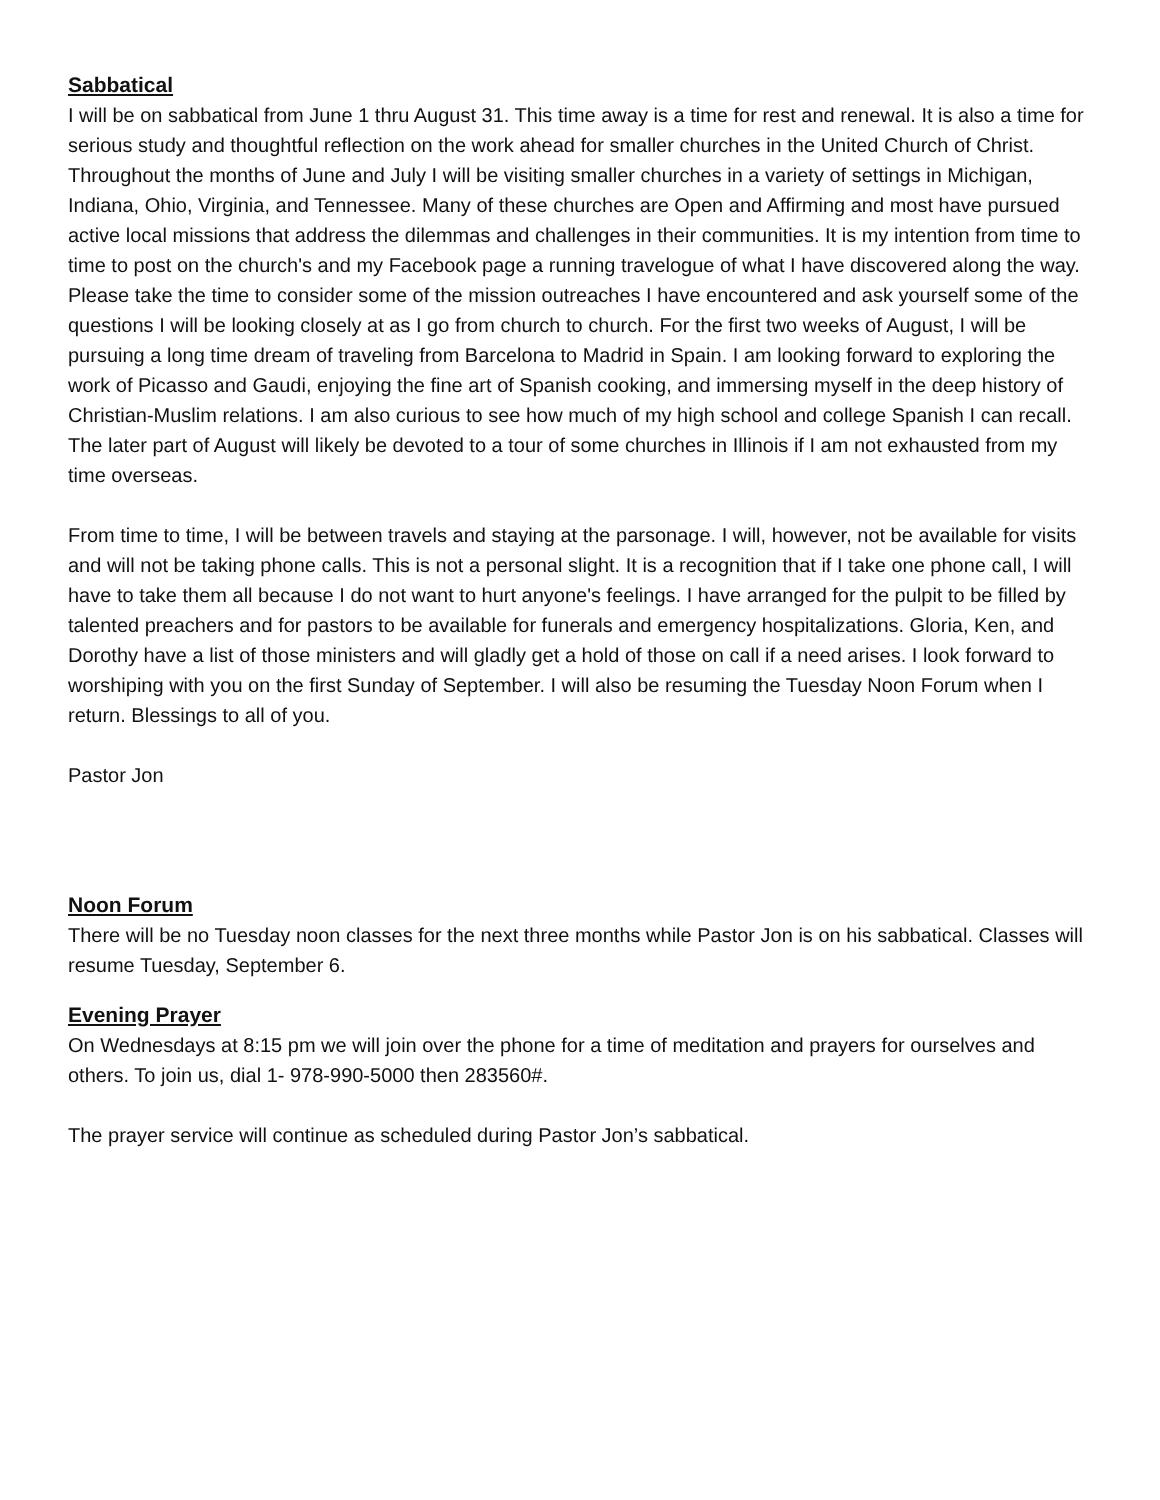Sabbatical
I will be on sabbatical from June 1 thru August 31. This time away is a time for rest and renewal. It is also a time for serious study and thoughtful reflection on the work ahead for smaller churches in the United Church of Christ. Throughout the months of June and July I will be visiting smaller churches in a variety of settings in Michigan, Indiana, Ohio, Virginia, and Tennessee. Many of these churches are Open and Affirming and most have pursued active local missions that address the dilemmas and challenges in their communities. It is my intention from time to time to post on the church's and my Facebook page a running travelogue of what I have discovered along the way. Please take the time to consider some of the mission outreaches I have encountered and ask yourself some of the questions I will be looking closely at as I go from church to church. For the first two weeks of August, I will be pursuing a long time dream of traveling from Barcelona to Madrid in Spain. I am looking forward to exploring the work of Picasso and Gaudi, enjoying the fine art of Spanish cooking, and immersing myself in the deep history of Christian-Muslim relations. I am also curious to see how much of my high school and college Spanish I can recall. The later part of August will likely be devoted to a tour of some churches in Illinois if I am not exhausted from my time overseas.
From time to time, I will be between travels and staying at the parsonage. I will, however, not be available for visits and will not be taking phone calls. This is not a personal slight. It is a recognition that if I take one phone call, I will have to take them all because I do not want to hurt anyone's feelings. I have arranged for the pulpit to be filled by talented preachers and for pastors to be available for funerals and emergency hospitalizations. Gloria, Ken, and Dorothy have a list of those ministers and will gladly get a hold of those on call if a need arises. I look forward to worshiping with you on the first Sunday of September. I will also be resuming the Tuesday Noon Forum when I return. Blessings to all of you.
Pastor Jon
Noon Forum
There will be no Tuesday noon classes for the next three months while Pastor Jon is on his sabbatical. Classes will resume Tuesday, September 6.
Evening Prayer
On Wednesdays at 8:15 pm we will join over the phone for a time of meditation and prayers for ourselves and others. To join us, dial 1- 978-990-5000 then 283560#.
The prayer service will continue as scheduled during Pastor Jon’s sabbatical.